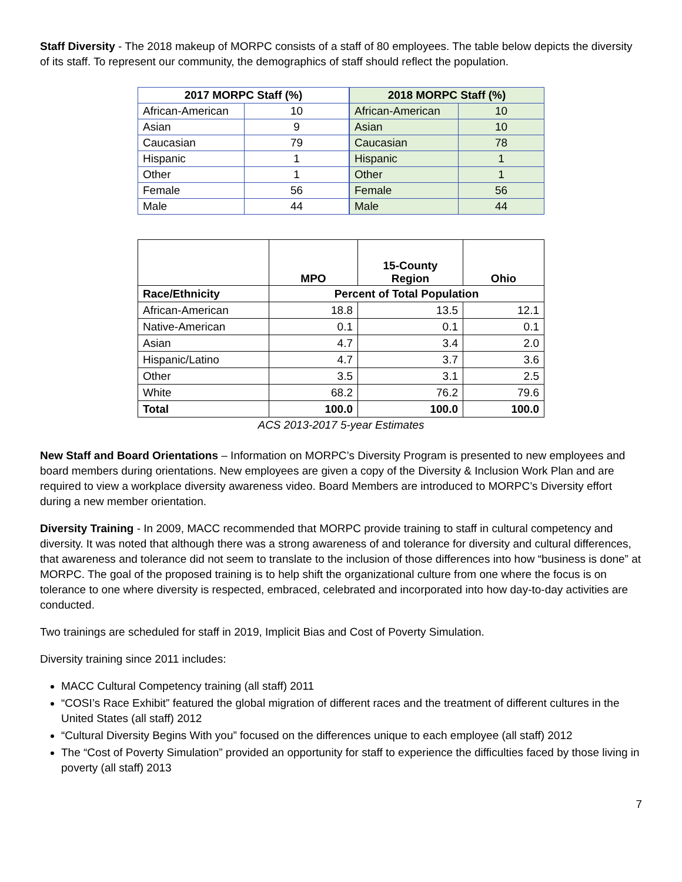Staff Diversity - The 2018 makeup of MORPC consists of a staff of 80 employees. The table below depicts the diversity of its staff. To represent our community, the demographics of staff should reflect the population.
| 2017 MORPC Staff (%) | |
| --- | --- |
| African-American | 10 |
| Asian | 9 |
| Caucasian | 79 |
| Hispanic | 1 |
| Other | 1 |
| Female | 56 |
| Male | 44 |
| 2018 MORPC Staff (%) | |
| --- | --- |
| African-American | 10 |
| Asian | 10 |
| Caucasian | 78 |
| Hispanic | 1 |
| Other | 1 |
| Female | 56 |
| Male | 44 |
| | MPO | 15-County Region | Ohio |
| --- | --- | --- | --- |
| Race/Ethnicity | Percent of Total Population | | |
| African-American | 18.8 | 13.5 | 12.1 |
| Native-American | 0.1 | 0.1 | 0.1 |
| Asian | 4.7 | 3.4 | 2.0 |
| Hispanic/Latino | 4.7 | 3.7 | 3.6 |
| Other | 3.5 | 3.1 | 2.5 |
| White | 68.2 | 76.2 | 79.6 |
| Total | 100.0 | 100.0 | 100.0 |
ACS 2013-2017 5-year Estimates
New Staff and Board Orientations – Information on MORPC’s Diversity Program is presented to new employees and board members during orientations. New employees are given a copy of the Diversity & Inclusion Work Plan and are required to view a workplace diversity awareness video. Board Members are introduced to MORPC’s Diversity effort during a new member orientation.
Diversity Training - In 2009, MACC recommended that MORPC provide training to staff in cultural competency and diversity. It was noted that although there was a strong awareness of and tolerance for diversity and cultural differences, that awareness and tolerance did not seem to translate to the inclusion of those differences into how “business is done” at MORPC. The goal of the proposed training is to help shift the organizational culture from one where the focus is on tolerance to one where diversity is respected, embraced, celebrated and incorporated into how day-to-day activities are conducted.
Two trainings are scheduled for staff in 2019, Implicit Bias and Cost of Poverty Simulation.
Diversity training since 2011 includes:
MACC Cultural Competency training (all staff) 2011
“COSI’s Race Exhibit” featured the global migration of different races and the treatment of different cultures in the United States (all staff) 2012
“Cultural Diversity Begins With you” focused on the differences unique to each employee (all staff) 2012
The “Cost of Poverty Simulation” provided an opportunity for staff to experience the difficulties faced by those living in poverty (all staff) 2013
7